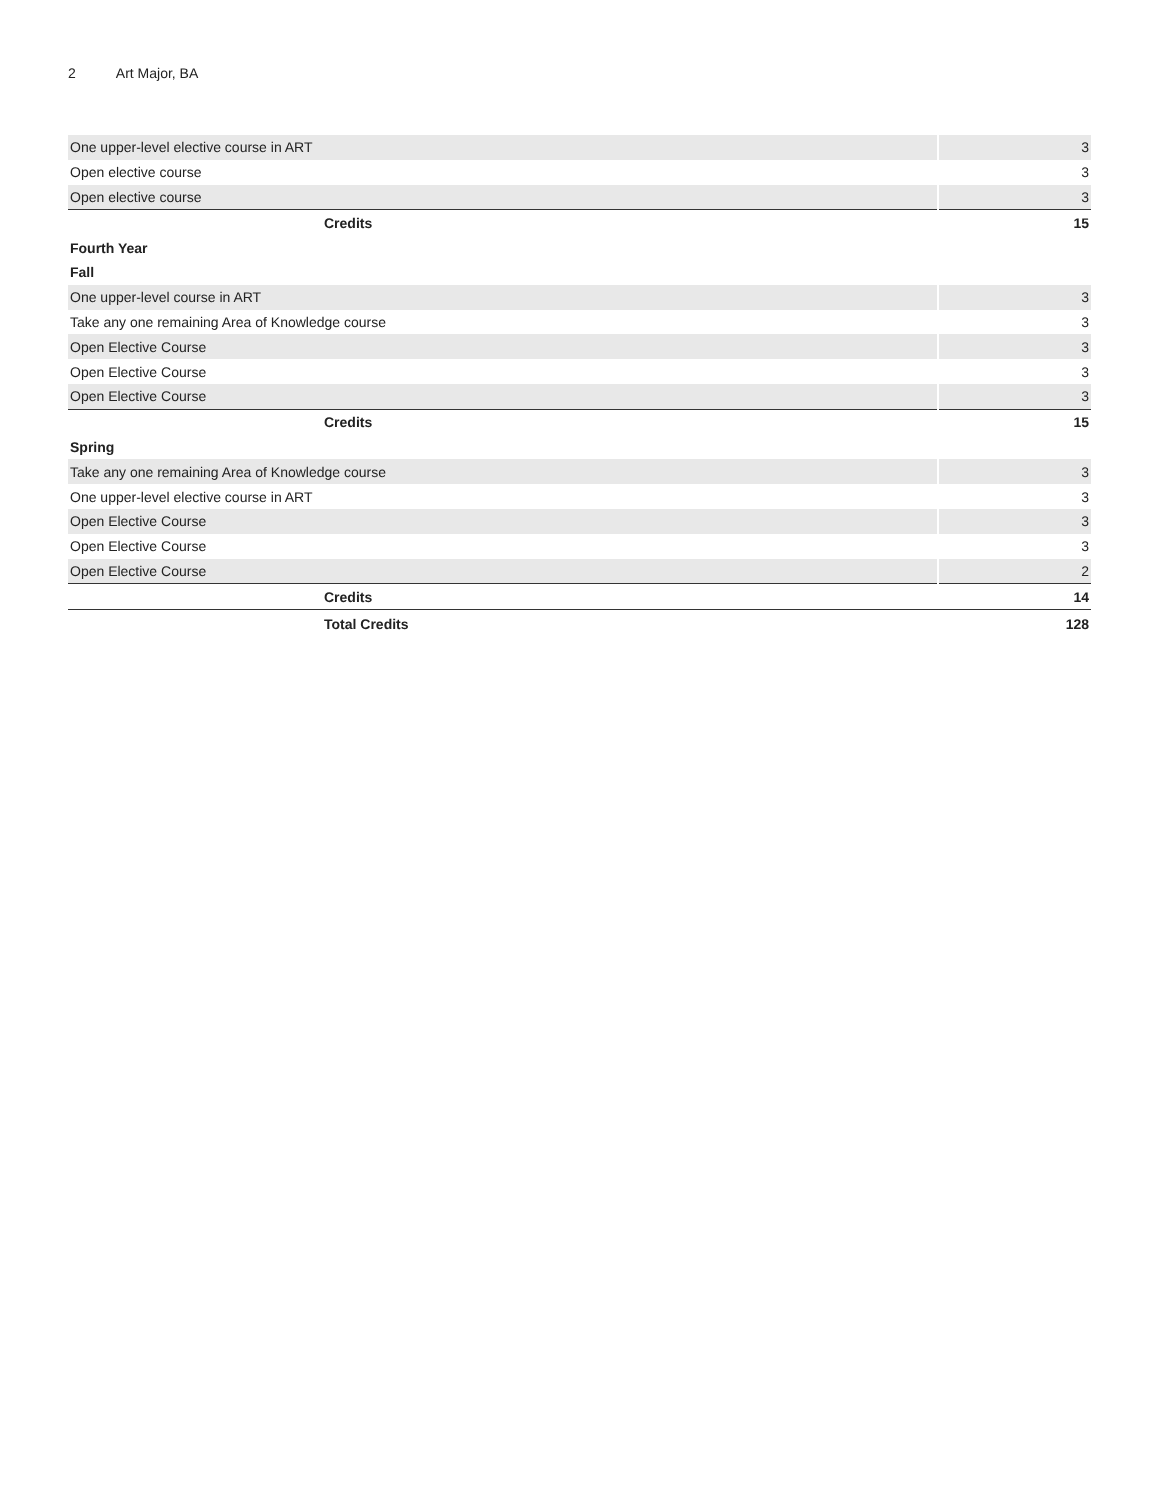2 Art Major, BA
| One upper-level elective course in ART | 3 |
| Open elective course | 3 |
| Open elective course | 3 |
| Credits | 15 |
| Fourth Year | |
| Fall | |
| One upper-level course in ART | 3 |
| Take any one remaining Area of Knowledge course | 3 |
| Open Elective Course | 3 |
| Open Elective Course | 3 |
| Open Elective Course | 3 |
| Credits | 15 |
| Spring | |
| Take any one remaining Area of Knowledge course | 3 |
| One upper-level elective course in ART | 3 |
| Open Elective Course | 3 |
| Open Elective Course | 3 |
| Open Elective Course | 2 |
| Credits | 14 |
| Total Credits | 128 |